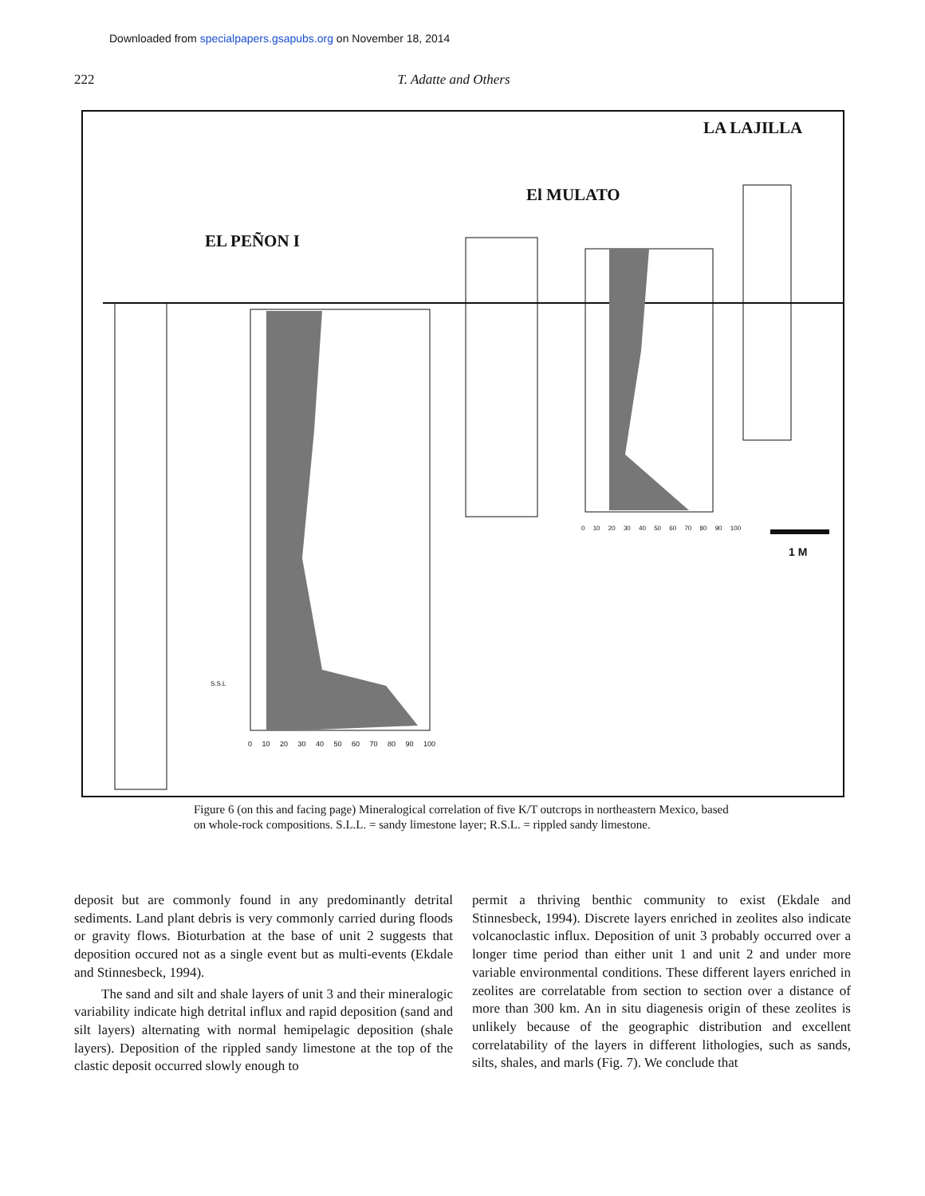Downloaded from specialpapers.gsapubs.org on November 18, 2014
222 T. Adatte and Others
LA LAJILLA
El MULATO
EL PEÑON I
1 M
0 10 20 30 40 50 60 70 80 90 100
0 10 20 30 40 50 60 70 80 90 100
S.S.L
Figure 6 (on this and facing page) Mineralogical correlation of five K/T outcrops in northeastern Mexico, based on whole-rock compositions. S.L.L. = sandy limestone layer; R.S.L. = rippled sandy limestone.
deposit but are commonly found in any predominantly detrital sediments. Land plant debris is very commonly carried during floods or gravity flows. Bioturbation at the base of unit 2 suggests that deposition occured not as a single event but as multi-events (Ekdale and Stinnesbeck, 1994).
The sand and silt and shale layers of unit 3 and their mineralogic variability indicate high detrital influx and rapid deposition (sand and silt layers) alternating with normal hemipelagic deposition (shale layers). Deposition of the rippled sandy limestone at the top of the clastic deposit occurred slowly enough to
permit a thriving benthic community to exist (Ekdale and Stinnesbeck, 1994). Discrete layers enriched in zeolites also indicate volcanoclastic influx. Deposition of unit 3 probably occurred over a longer time period than either unit 1 and unit 2 and under more variable environmental conditions. These different layers enriched in zeolites are correlatable from section to section over a distance of more than 300 km. An in situ diagenesis origin of these zeolites is unlikely because of the geographic distribution and excellent correlatability of the layers in different lithologies, such as sands, silts, shales, and marls (Fig. 7). We conclude that